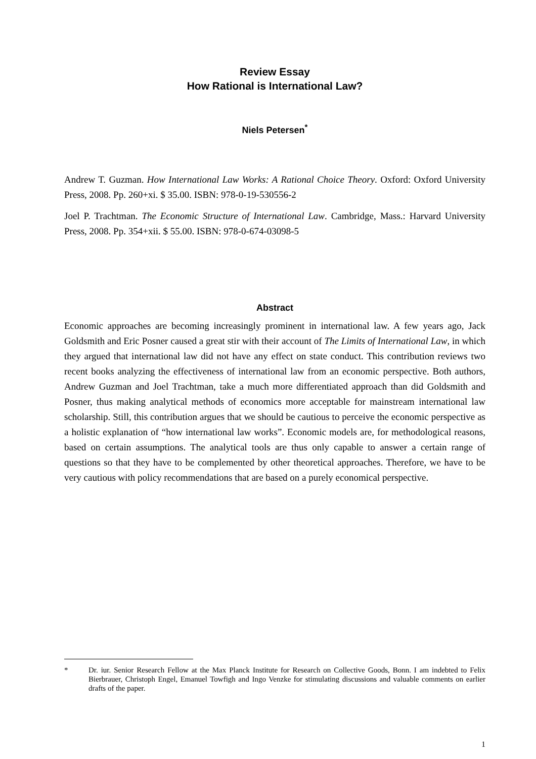Review Essay
How Rational is International Law?
Niels Petersen<sup>*</sup>
Andrew T. Guzman. How International Law Works: A Rational Choice Theory. Oxford: Oxford University Press, 2008. Pp. 260+xi. $ 35.00. ISBN: 978-0-19-530556-2
Joel P. Trachtman. The Economic Structure of International Law. Cambridge, Mass.: Harvard University Press, 2008. Pp. 354+xii. $ 55.00. ISBN: 978-0-674-03098-5
Abstract
Economic approaches are becoming increasingly prominent in international law. A few years ago, Jack Goldsmith and Eric Posner caused a great stir with their account of The Limits of International Law, in which they argued that international law did not have any effect on state conduct. This contribution reviews two recent books analyzing the effectiveness of international law from an economic perspective. Both authors, Andrew Guzman and Joel Trachtman, take a much more differentiated approach than did Goldsmith and Posner, thus making analytical methods of economics more acceptable for mainstream international law scholarship. Still, this contribution argues that we should be cautious to perceive the economic perspective as a holistic explanation of “how international law works”. Economic models are, for methodological reasons, based on certain assumptions. The analytical tools are thus only capable to answer a certain range of questions so that they have to be complemented by other theoretical approaches. Therefore, we have to be very cautious with policy recommendations that are based on a purely economical perspective.
* Dr. iur. Senior Research Fellow at the Max Planck Institute for Research on Collective Goods, Bonn. I am indebted to Felix Bierbrauer, Christoph Engel, Emanuel Towfigh and Ingo Venzke for stimulating discussions and valuable comments on earlier drafts of the paper.
1